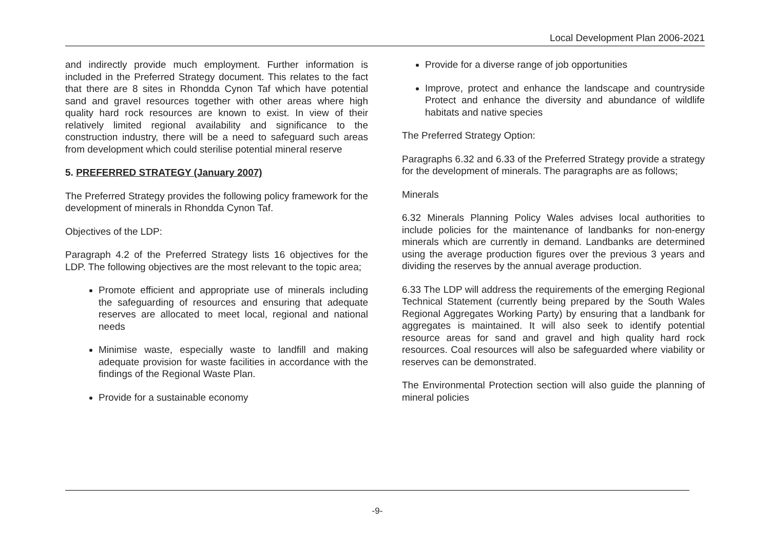Local Development Plan 2006-2021
and indirectly provide much employment. Further information is included in the Preferred Strategy document. This relates to the fact that there are 8 sites in Rhondda Cynon Taf which have potential sand and gravel resources together with other areas where high quality hard rock resources are known to exist. In view of their relatively limited regional availability and significance to the construction industry, there will be a need to safeguard such areas from development which could sterilise potential mineral reserve
5. PREFERRED STRATEGY (January 2007)
The Preferred Strategy provides the following policy framework for the development of minerals in Rhondda Cynon Taf.
Objectives of the LDP:
Paragraph 4.2 of the Preferred Strategy lists 16 objectives for the LDP. The following objectives are the most relevant to the topic area;
Promote efficient and appropriate use of minerals including the safeguarding of resources and ensuring that adequate reserves are allocated to meet local, regional and national needs
Minimise waste, especially waste to landfill and making adequate provision for waste facilities in accordance with the findings of the Regional Waste Plan.
Provide for a sustainable economy
Provide for a diverse range of job opportunities
Improve, protect and enhance the landscape and countryside Protect and enhance the diversity and abundance of wildlife habitats and native species
The Preferred Strategy Option:
Paragraphs 6.32 and 6.33 of the Preferred Strategy provide a strategy for the development of minerals. The paragraphs are as follows;
Minerals
6.32 Minerals Planning Policy Wales advises local authorities to include policies for the maintenance of landbanks for non-energy minerals which are currently in demand. Landbanks are determined using the average production figures over the previous 3 years and dividing the reserves by the annual average production.
6.33 The LDP will address the requirements of the emerging Regional Technical Statement (currently being prepared by the South Wales Regional Aggregates Working Party) by ensuring that a landbank for aggregates is maintained. It will also seek to identify potential resource areas for sand and gravel and high quality hard rock resources. Coal resources will also be safeguarded where viability or reserves can be demonstrated.
The Environmental Protection section will also guide the planning of mineral policies
-9-